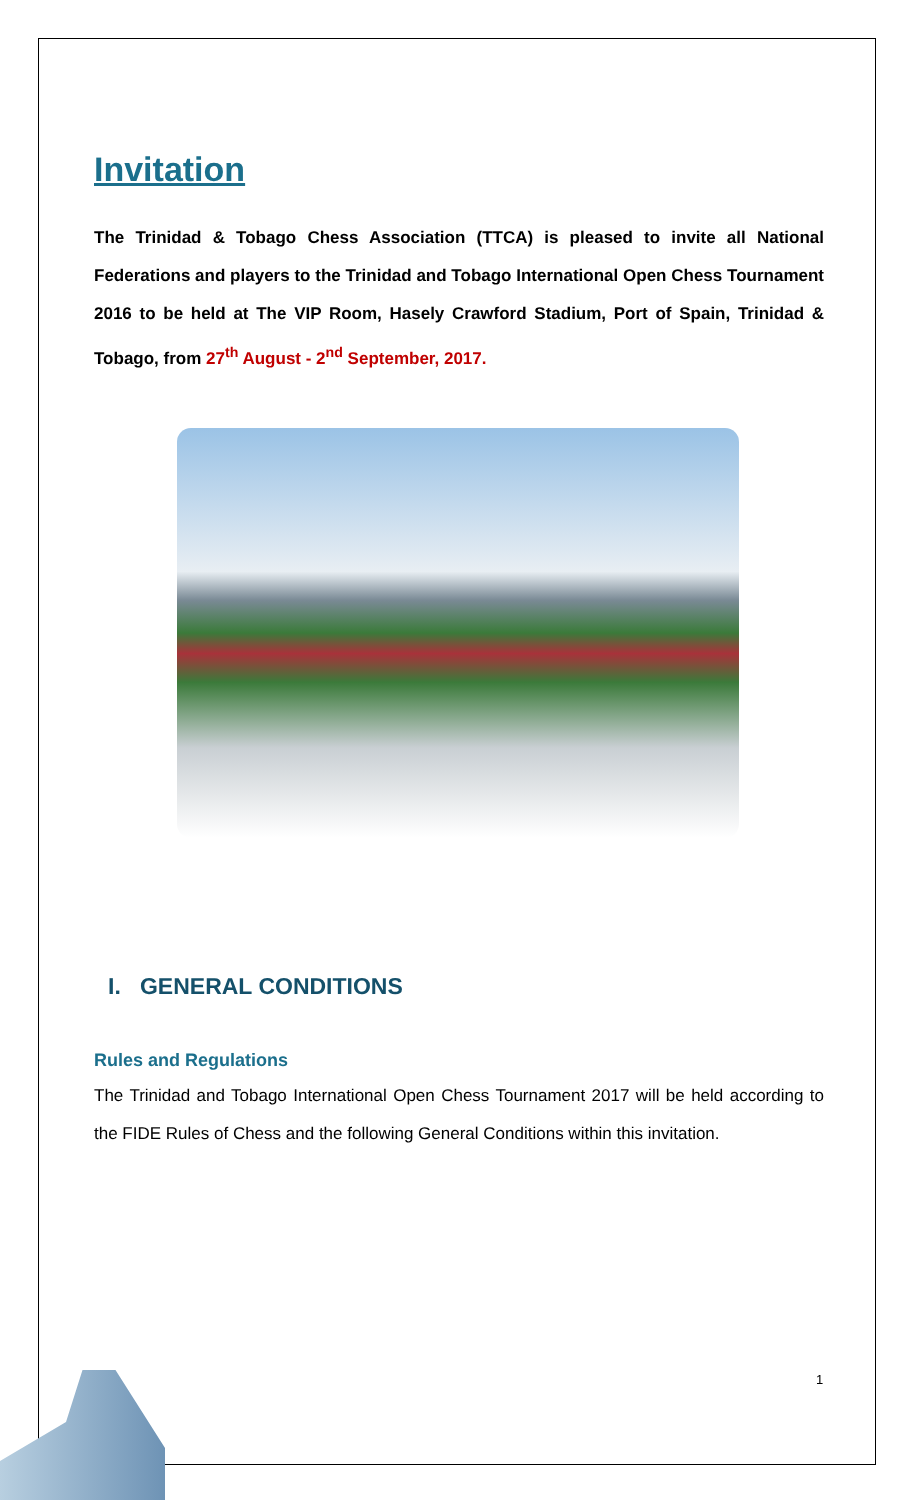Invitation
The Trinidad & Tobago Chess Association (TTCA) is pleased to invite all National Federations and players to the Trinidad and Tobago International Open Chess Tournament 2016 to be held at The VIP Room, Hasely Crawford Stadium, Port of Spain, Trinidad & Tobago, from 27<sup>th</sup> August - 2<sup>nd</sup> September, 2017.
I. GENERAL CONDITIONS
Rules and Regulations
The Trinidad and Tobago International Open Chess Tournament 2017 will be held according to the FIDE Rules of Chess and the following General Conditions within this invitation.
1